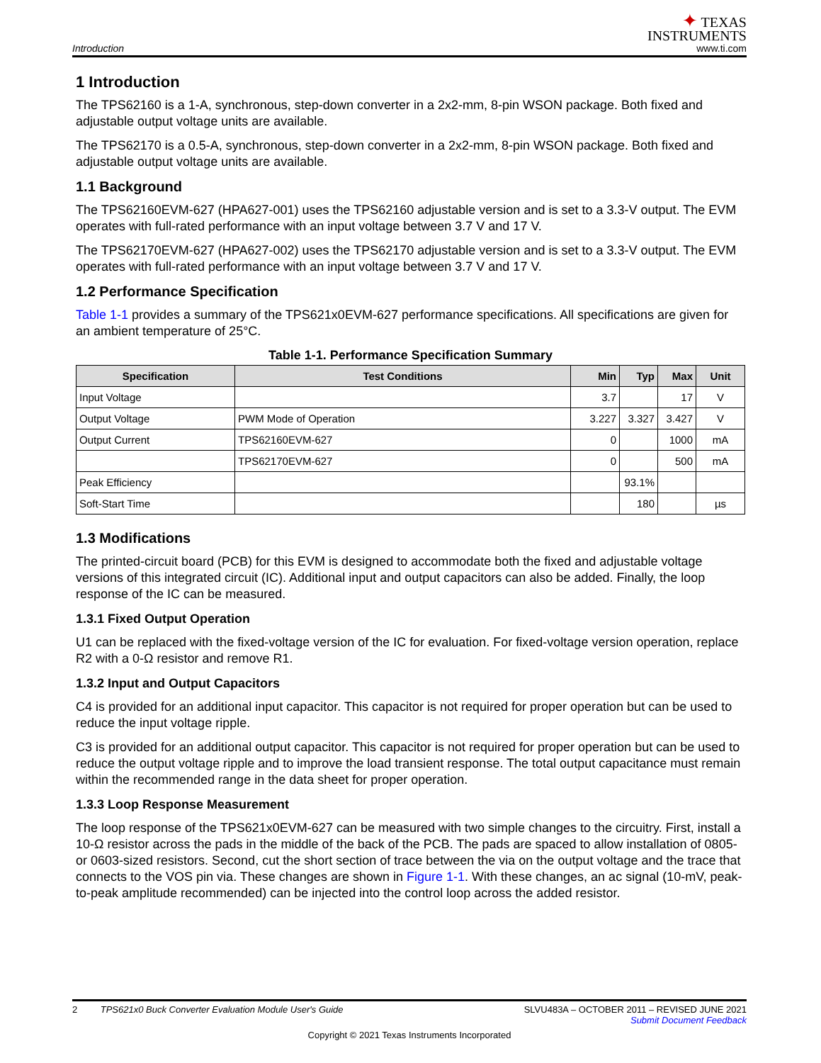Introduction
✦ TEXAS
INSTRUMENTS
www.ti.com
1 Introduction
The TPS62160 is a 1-A, synchronous, step-down converter in a 2x2-mm, 8-pin WSON package. Both fixed and adjustable output voltage units are available.
The TPS62170 is a 0.5-A, synchronous, step-down converter in a 2x2-mm, 8-pin WSON package. Both fixed and adjustable output voltage units are available.
1.1 Background
The TPS62160EVM-627 (HPA627-001) uses the TPS62160 adjustable version and is set to a 3.3-V output. The EVM operates with full-rated performance with an input voltage between 3.7 V and 17 V.
The TPS62170EVM-627 (HPA627-002) uses the TPS62170 adjustable version and is set to a 3.3-V output. The EVM operates with full-rated performance with an input voltage between 3.7 V and 17 V.
1.2 Performance Specification
Table 1-1 provides a summary of the TPS621x0EVM-627 performance specifications. All specifications are given for an ambient temperature of 25°C.
Table 1-1. Performance Specification Summary
| Specification | Test Conditions | Min | Typ | Max | Unit |
| --- | --- | --- | --- | --- | --- |
| Input Voltage | | 3.7 | | 17 | V |
| Output Voltage | PWM Mode of Operation | 3.227 | 3.327 | 3.427 | V |
| Output Current | TPS62160EVM-627 | 0 | | 1000 | mA |
| | TPS62170EVM-627 | 0 | | 500 | mA |
| Peak Efficiency | | | 93.1% | | |
| Soft-Start Time | | | 180 | | µs |
1.3 Modifications
The printed-circuit board (PCB) for this EVM is designed to accommodate both the fixed and adjustable voltage versions of this integrated circuit (IC). Additional input and output capacitors can also be added. Finally, the loop response of the IC can be measured.
1.3.1 Fixed Output Operation
U1 can be replaced with the fixed-voltage version of the IC for evaluation. For fixed-voltage version operation, replace R2 with a 0-Ω resistor and remove R1.
1.3.2 Input and Output Capacitors
C4 is provided for an additional input capacitor. This capacitor is not required for proper operation but can be used to reduce the input voltage ripple.
C3 is provided for an additional output capacitor. This capacitor is not required for proper operation but can be used to reduce the output voltage ripple and to improve the load transient response. The total output capacitance must remain within the recommended range in the data sheet for proper operation.
1.3.3 Loop Response Measurement
The loop response of the TPS621x0EVM-627 can be measured with two simple changes to the circuitry. First, install a 10-Ω resistor across the pads in the middle of the back of the PCB. The pads are spaced to allow installation of 0805- or 0603-sized resistors. Second, cut the short section of trace between the via on the output voltage and the trace that connects to the VOS pin via. These changes are shown in Figure 1-1. With these changes, an ac signal (10-mV, peak-to-peak amplitude recommended) can be injected into the control loop across the added resistor.
2 TPS621x0 Buck Converter Evaluation Module User's Guide SLVU483A – OCTOBER 2011 – REVISED JUNE 2021
Submit Document Feedback
Copyright © 2021 Texas Instruments Incorporated